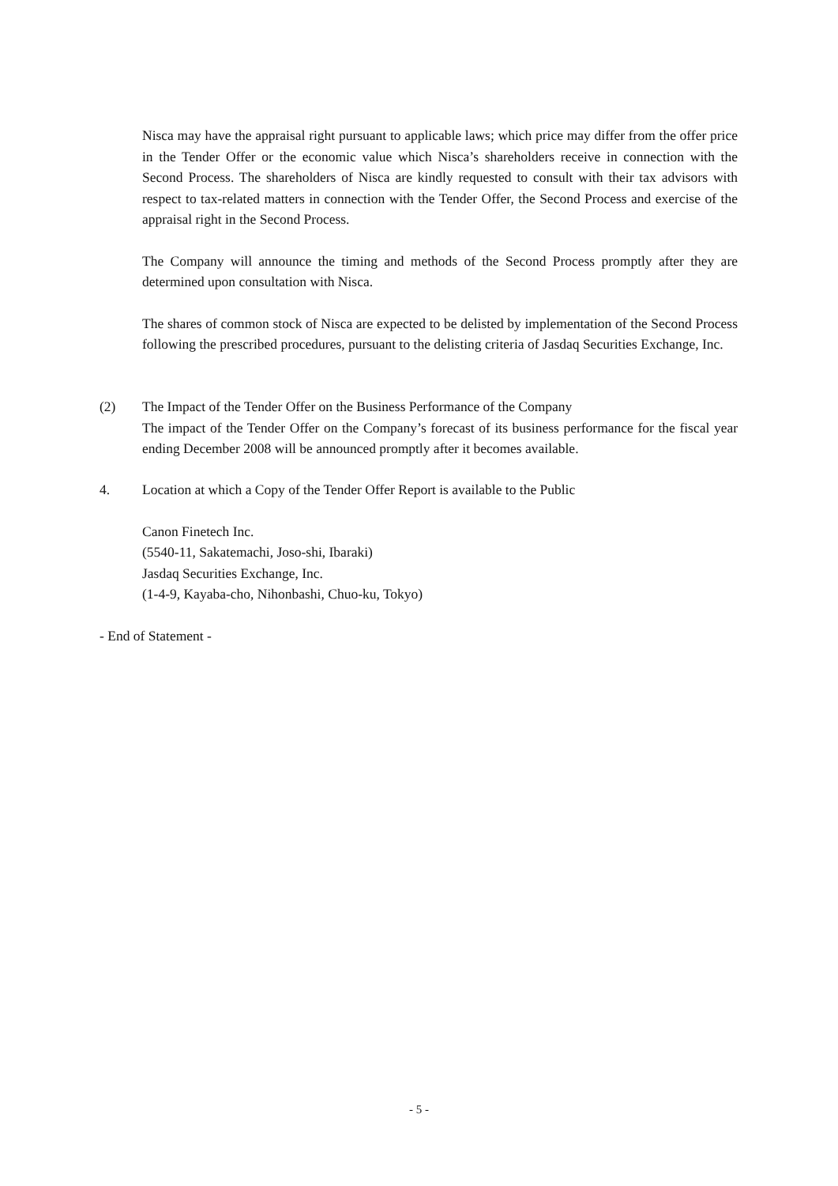Nisca may have the appraisal right pursuant to applicable laws; which price may differ from the offer price in the Tender Offer or the economic value which Nisca’s shareholders receive in connection with the Second Process. The shareholders of Nisca are kindly requested to consult with their tax advisors with respect to tax-related matters in connection with the Tender Offer, the Second Process and exercise of the appraisal right in the Second Process.
The Company will announce the timing and methods of the Second Process promptly after they are determined upon consultation with Nisca.
The shares of common stock of Nisca are expected to be delisted by implementation of the Second Process following the prescribed procedures, pursuant to the delisting criteria of Jasdaq Securities Exchange, Inc.
(2)
The Impact of the Tender Offer on the Business Performance of the Company
The impact of the Tender Offer on the Company’s forecast of its business performance for the fiscal year ending December 2008 will be announced promptly after it becomes available.
4.
Location at which a Copy of the Tender Offer Report is available to the Public
Canon Finetech Inc.
(5540-11, Sakatemachi, Joso-shi, Ibaraki)
Jasdaq Securities Exchange, Inc.
(1-4-9, Kayaba-cho, Nihonbashi, Chuo-ku, Tokyo)
- End of Statement -
- 5 -